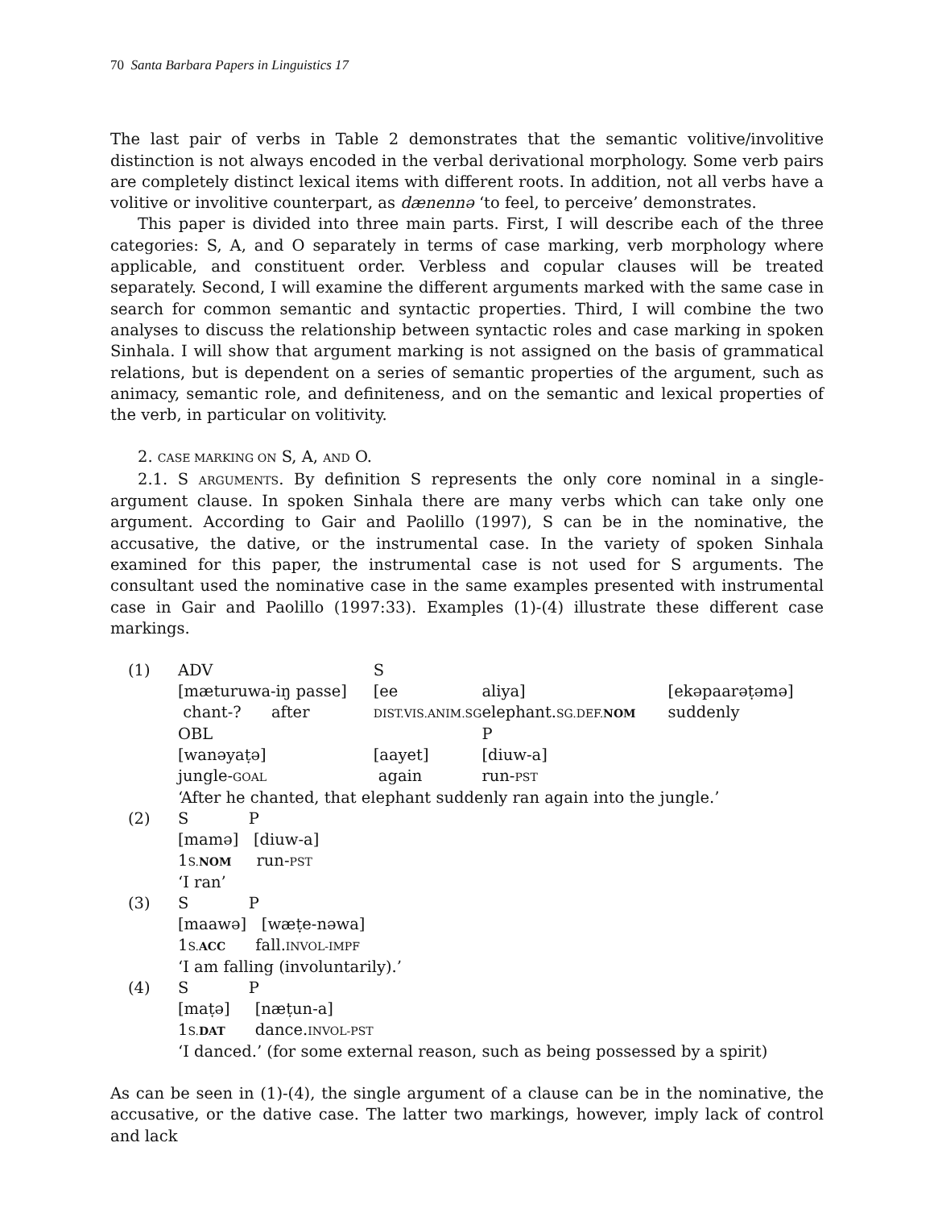70 Santa Barbara Papers in Linguistics 17
The last pair of verbs in Table 2 demonstrates that the semantic volitive/involitive distinction is not always encoded in the verbal derivational morphology. Some verb pairs are completely distinct lexical items with different roots. In addition, not all verbs have a volitive or involitive counterpart, as dænennə ‘to feel, to perceive’ demonstrates.
This paper is divided into three main parts. First, I will describe each of the three categories: S, A, and O separately in terms of case marking, verb morphology where applicable, and constituent order. Verbless and copular clauses will be treated separately. Second, I will examine the different arguments marked with the same case in search for common semantic and syntactic properties. Third, I will combine the two analyses to discuss the relationship between syntactic roles and case marking in spoken Sinhala. I will show that argument marking is not assigned on the basis of grammatical relations, but is dependent on a series of semantic properties of the argument, such as animacy, semantic role, and definiteness, and on the semantic and lexical properties of the verb, in particular on volitivity.
2. CASE MARKING ON S, A, AND O.
2.1. S ARGUMENTS. By definition S represents the only core nominal in a single-argument clause. In spoken Sinhala there are many verbs which can take only one argument. According to Gair and Paolillo (1997), S can be in the nominative, the accusative, the dative, or the instrumental case. In the variety of spoken Sinhala examined for this paper, the instrumental case is not used for S arguments. The consultant used the nominative case in the same examples presented with instrumental case in Gair and Paolillo (1997:33). Examples (1)-(4) illustrate these different case markings.
| (1) | ADV | S | | |
| | [mæturuwa-iŋ passe] | [ee | aliya] | [ekəpaarəṭəmə] |
| | chant-? after | DIST.VIS.ANIM.SG | elephant. SG.DEF. NOM | suddenly |
| | OBL | | P | |
| | [wanəyaṭə] | [aayet] | [diuw-a] | |
| | jungle- GOAL | again | run- PST | |
| | ‘After he chanted, that elephant suddenly ran again into the jungle.’ | | | |
| (2) | S P | | | |
| | [mamə] [diuw-a] | | | |
| | 1 S. NOM run- PST | | | |
| | ‘I ran’ | | | |
| (3) | S P | | | |
| | [maawə] [wæṭe-nəwa] | | | |
| | 1 S. ACC fall. INVOL-IMPF | | | |
| | ‘I am falling (involuntarily).’ | | | |
| (4) | S P | | | |
| | [maṭə] [næṭun-a] | | | |
| | 1 S. DAT dance. INVOL-PST | | | |
| | ‘I danced.’ (for some external reason, such as being possessed by a spirit) | | | |
As can be seen in (1)-(4), the single argument of a clause can be in the nominative, the accusative, or the dative case. The latter two markings, however, imply lack of control and lack